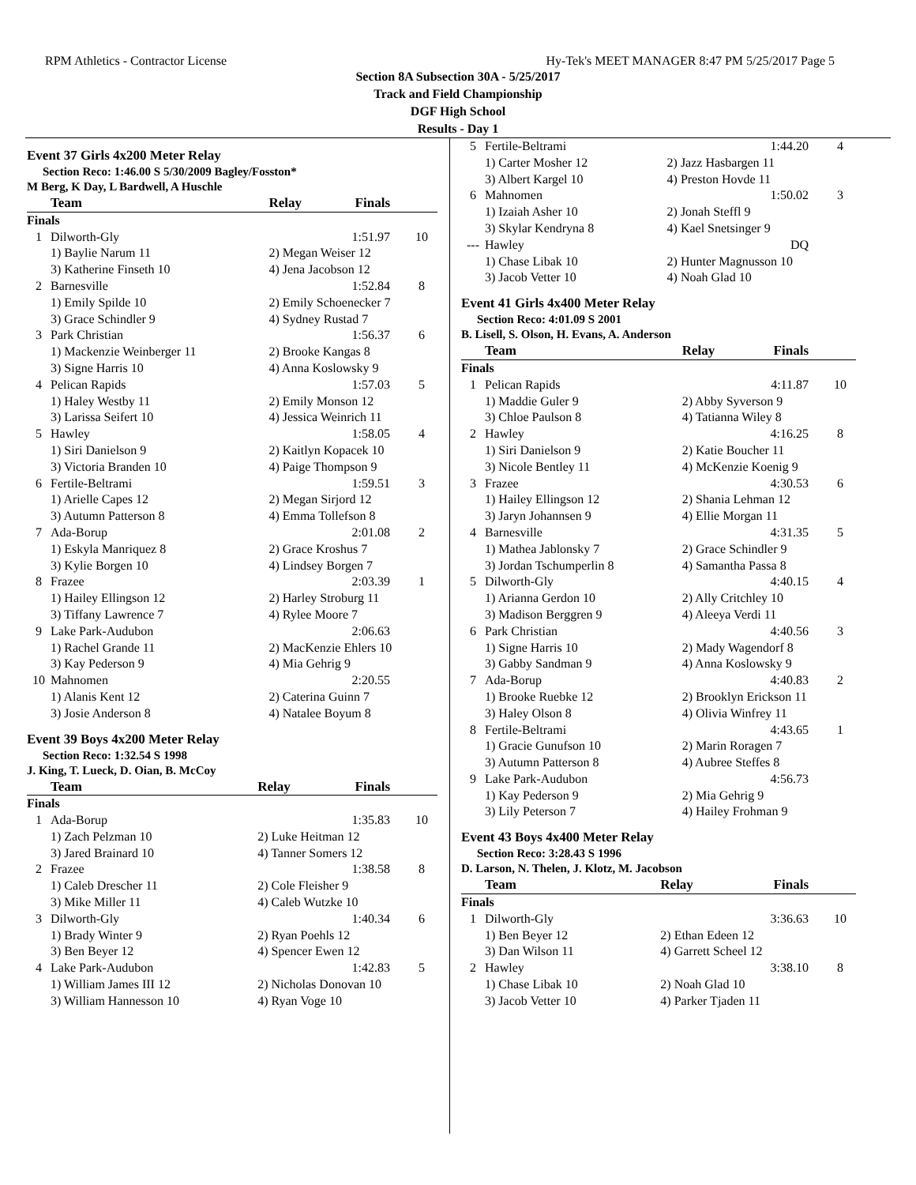RPM Athletics - Contractor License Hy-Tek's MEET MANAGER 8:47 PM 5/25/2017 Page 5
Section 8A Subsection 30A - 5/25/2017
Track and Field Championship
DGF High School
Results - Day 1
Event 37 Girls 4x200 Meter Relay
Section Reco: 1:46.00 S 5/30/2009 Bagley/Fosston*
M Berg, K Day, L Bardwell, A Huschle
| | Team | Relay | Finals | |
| --- | --- | --- | --- | --- |
| Finals | | | | |
| 1 | Dilworth-Gly | | 1:51.97 | 10 |
| | 1) Baylie Narum 11 | 2) Megan Weiser 12 | | |
| | 3) Katherine Finseth 10 | 4) Jena Jacobson 12 | | |
| 2 | Barnesville | | 1:52.84 | 8 |
| | 1) Emily Spilde 10 | 2) Emily Schoenecker 7 | | |
| | 3) Grace Schindler 9 | 4) Sydney Rustad 7 | | |
| 3 | Park Christian | | 1:56.37 | 6 |
| | 1) Mackenzie Weinberger 11 | 2) Brooke Kangas 8 | | |
| | 3) Signe Harris 10 | 4) Anna Koslowsky 9 | | |
| 4 | Pelican Rapids | | 1:57.03 | 5 |
| | 1) Haley Westby 11 | 2) Emily Monson 12 | | |
| | 3) Larissa Seifert 10 | 4) Jessica Weinrich 11 | | |
| 5 | Hawley | | 1:58.05 | 4 |
| | 1) Siri Danielson 9 | 2) Kaitlyn Kopacek 10 | | |
| | 3) Victoria Branden 10 | 4) Paige Thompson 9 | | |
| 6 | Fertile-Beltrami | | 1:59.51 | 3 |
| | 1) Arielle Capes 12 | 2) Megan Sirjord 12 | | |
| | 3) Autumn Patterson 8 | 4) Emma Tollefson 8 | | |
| 7 | Ada-Borup | | 2:01.08 | 2 |
| | 1) Eskyla Manriquez 8 | 2) Grace Kroshus 7 | | |
| | 3) Kylie Borgen 10 | 4) Lindsey Borgen 7 | | |
| 8 | Frazee | | 2:03.39 | 1 |
| | 1) Hailey Ellingson 12 | 2) Harley Stroburg 11 | | |
| | 3) Tiffany Lawrence 7 | 4) Rylee Moore 7 | | |
| 9 | Lake Park-Audubon | | 2:06.63 | |
| | 1) Rachel Grande 11 | 2) MacKenzie Ehlers 10 | | |
| | 3) Kay Pederson 9 | 4) Mia Gehrig 9 | | |
| 10 | Mahnomen | | 2:20.55 | |
| | 1) Alanis Kent 12 | 2) Caterina Guinn 7 | | |
| | 3) Josie Anderson 8 | 4) Natalee Boyum 8 | | |
Event 39 Boys 4x200 Meter Relay
Section Reco: 1:32.54 S 1998
J. King, T. Lueck, D. Oian, B. McCoy
| | Team | Relay | Finals | |
| --- | --- | --- | --- | --- |
| Finals | | | | |
| 1 | Ada-Borup | | 1:35.83 | 10 |
| | 1) Zach Pelzman 10 | 2) Luke Heitman 12 | | |
| | 3) Jared Brainard 10 | 4) Tanner Somers 12 | | |
| 2 | Frazee | | 1:38.58 | 8 |
| | 1) Caleb Drescher 11 | 2) Cole Fleisher 9 | | |
| | 3) Mike Miller 11 | 4) Caleb Wutzke 10 | | |
| 3 | Dilworth-Gly | | 1:40.34 | 6 |
| | 1) Brady Winter 9 | 2) Ryan Poehls 12 | | |
| | 3) Ben Beyer 12 | 4) Spencer Ewen 12 | | |
| 4 | Lake Park-Audubon | | 1:42.83 | 5 |
| | 1) William James III 12 | 2) Nicholas Donovan 10 | | |
| | 3) William Hannesson 10 | 4) Ryan Voge 10 | | |
| 5 | Fertile-Beltrami | | 1:44.20 | 4 |
| | 1) Carter Mosher 12 | 2) Jazz Hasbargen 11 | | |
| | 3) Albert Kargel 10 | 4) Preston Hovde 11 | | |
| 6 | Mahnomen | | 1:50.02 | 3 |
| | 1) Izaiah Asher 10 | 2) Jonah Steffl 9 | | |
| | 3) Skylar Kendryna 8 | 4) Kael Snetsinger 9 | | |
| --- | Hawley | | DQ | |
| | 1) Chase Libak 10 | 2) Hunter Magnusson 10 | | |
| | 3) Jacob Vetter 10 | 4) Noah Glad 10 | | |
Event 41 Girls 4x400 Meter Relay
Section Reco: 4:01.09 S 2001
B. Lisell, S. Olson, H. Evans, A. Anderson
| | Team | Relay | Finals | |
| --- | --- | --- | --- | --- |
| Finals | | | | |
| 1 | Pelican Rapids | | 4:11.87 | 10 |
| | 1) Maddie Guler 9 | 2) Abby Syverson 9 | | |
| | 3) Chloe Paulson 8 | 4) Tatianna Wiley 8 | | |
| 2 | Hawley | | 4:16.25 | 8 |
| | 1) Siri Danielson 9 | 2) Katie Boucher 11 | | |
| | 3) Nicole Bentley 11 | 4) McKenzie Koenig 9 | | |
| 3 | Frazee | | 4:30.53 | 6 |
| | 1) Hailey Ellingson 12 | 2) Shania Lehman 12 | | |
| | 3) Jaryn Johannsen 9 | 4) Ellie Morgan 11 | | |
| 4 | Barnesville | | 4:31.35 | 5 |
| | 1) Mathea Jablonsky 7 | 2) Grace Schindler 9 | | |
| | 3) Jordan Tschumperlin 8 | 4) Samantha Passa 8 | | |
| 5 | Dilworth-Gly | | 4:40.15 | 4 |
| | 1) Arianna Gerdon 10 | 2) Ally Critchley 10 | | |
| | 3) Madison Berggren 9 | 4) Aleeya Verdi 11 | | |
| 6 | Park Christian | | 4:40.56 | 3 |
| | 1) Signe Harris 10 | 2) Mady Wagendorf 8 | | |
| | 3) Gabby Sandman 9 | 4) Anna Koslowsky 9 | | |
| 7 | Ada-Borup | | 4:40.83 | 2 |
| | 1) Brooke Ruebke 12 | 2) Brooklyn Erickson 11 | | |
| | 3) Haley Olson 8 | 4) Olivia Winfrey 11 | | |
| 8 | Fertile-Beltrami | | 4:43.65 | 1 |
| | 1) Gracie Gunufson 10 | 2) Marin Roragen 7 | | |
| | 3) Autumn Patterson 8 | 4) Aubree Steffes 8 | | |
| 9 | Lake Park-Audubon | | 4:56.73 | |
| | 1) Kay Pederson 9 | 2) Mia Gehrig 9 | | |
| | 3) Lily Peterson 7 | 4) Hailey Frohman 9 | | |
Event 43 Boys 4x400 Meter Relay
Section Reco: 3:28.43 S 1996
D. Larson, N. Thelen, J. Klotz, M. Jacobson
| | Team | Relay | Finals | |
| --- | --- | --- | --- | --- |
| Finals | | | | |
| 1 | Dilworth-Gly | | 3:36.63 | 10 |
| | 1) Ben Beyer 12 | 2) Ethan Edeen 12 | | |
| | 3) Dan Wilson 11 | 4) Garrett Scheel 12 | | |
| 2 | Hawley | | 3:38.10 | 8 |
| | 1) Chase Libak 10 | 2) Noah Glad 10 | | |
| | 3) Jacob Vetter 10 | 4) Parker Tjaden 11 | | |